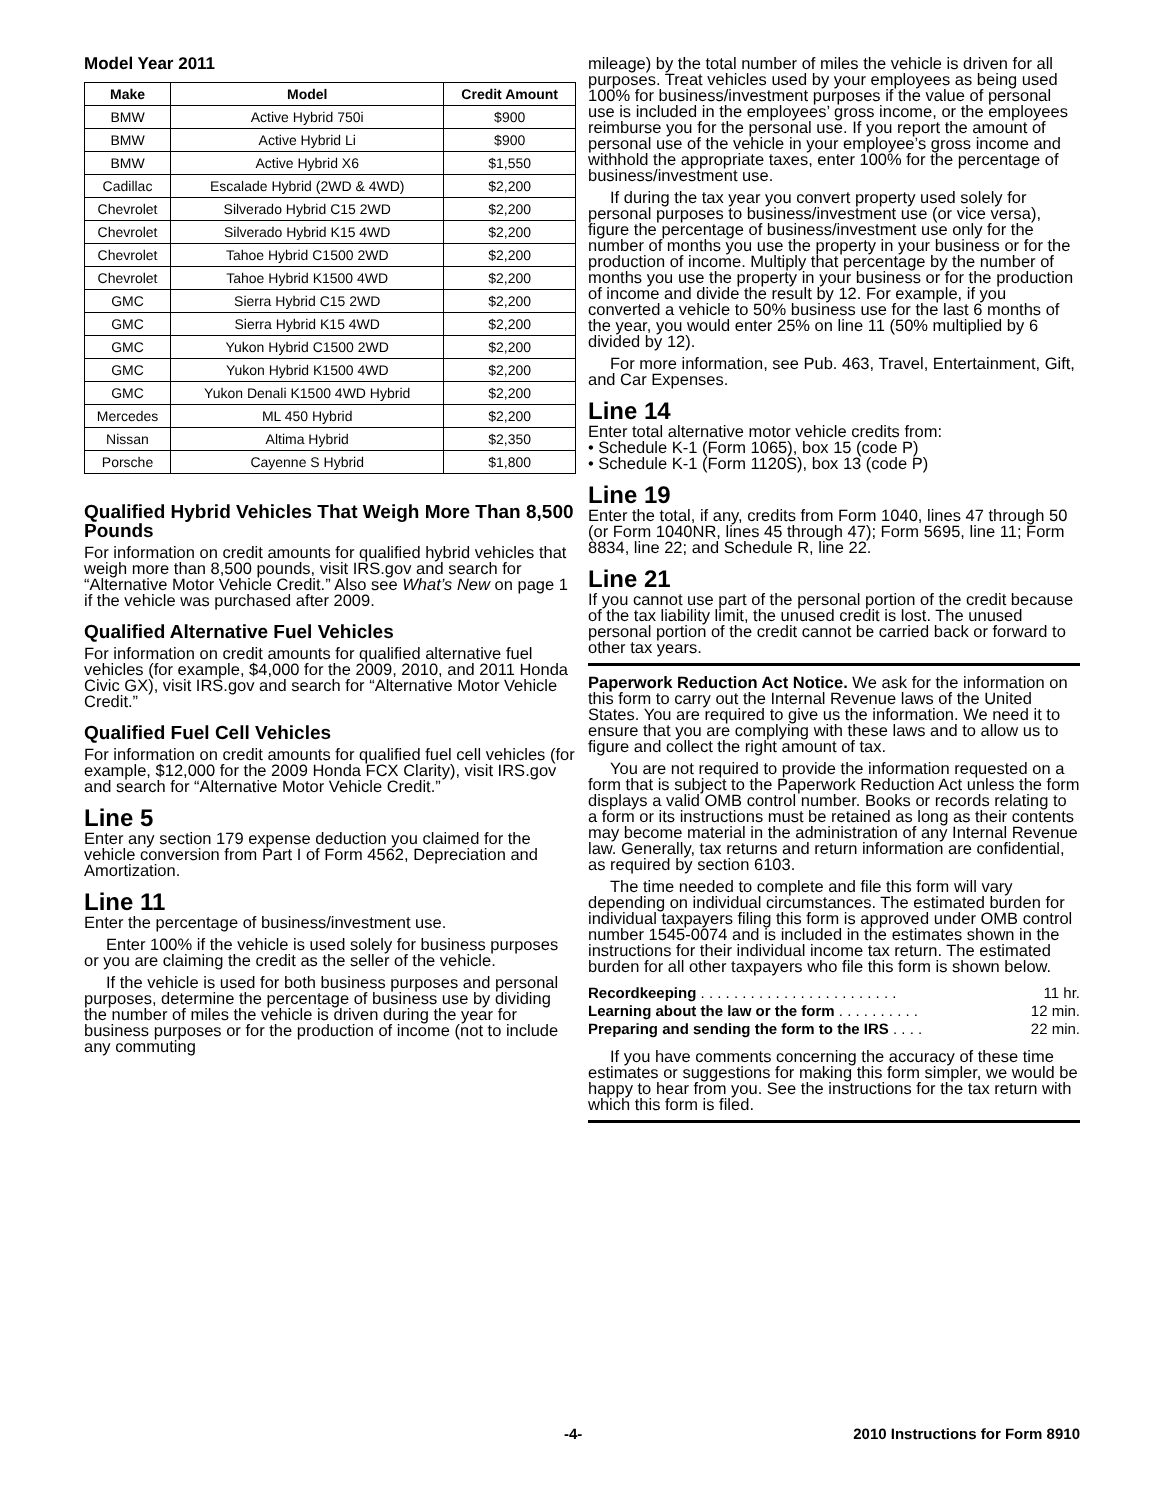Model Year 2011
| Make | Model | Credit Amount |
| --- | --- | --- |
| BMW | Active Hybrid 750i | $900 |
| BMW | Active Hybrid Li | $900 |
| BMW | Active Hybrid X6 | $1,550 |
| Cadillac | Escalade Hybrid (2WD & 4WD) | $2,200 |
| Chevrolet | Silverado Hybrid C15 2WD | $2,200 |
| Chevrolet | Silverado Hybrid K15 4WD | $2,200 |
| Chevrolet | Tahoe Hybrid C1500 2WD | $2,200 |
| Chevrolet | Tahoe Hybrid K1500 4WD | $2,200 |
| GMC | Sierra Hybrid C15 2WD | $2,200 |
| GMC | Sierra Hybrid K15 4WD | $2,200 |
| GMC | Yukon Hybrid C1500 2WD | $2,200 |
| GMC | Yukon Hybrid K1500 4WD | $2,200 |
| GMC | Yukon Denali K1500 4WD Hybrid | $2,200 |
| Mercedes | ML 450 Hybrid | $2,200 |
| Nissan | Altima Hybrid | $2,350 |
| Porsche | Cayenne S Hybrid | $1,800 |
Qualified Hybrid Vehicles That Weigh More Than 8,500 Pounds
For information on credit amounts for qualified hybrid vehicles that weigh more than 8,500 pounds, visit IRS.gov and search for “Alternative Motor Vehicle Credit.” Also see What’s New on page 1 if the vehicle was purchased after 2009.
Qualified Alternative Fuel Vehicles
For information on credit amounts for qualified alternative fuel vehicles (for example, $4,000 for the 2009, 2010, and 2011 Honda Civic GX), visit IRS.gov and search for “Alternative Motor Vehicle Credit.”
Qualified Fuel Cell Vehicles
For information on credit amounts for qualified fuel cell vehicles (for example, $12,000 for the 2009 Honda FCX Clarity), visit IRS.gov and search for “Alternative Motor Vehicle Credit.”
Line 5
Enter any section 179 expense deduction you claimed for the vehicle conversion from Part I of Form 4562, Depreciation and Amortization.
Line 11
Enter the percentage of business/investment use.
Enter 100% if the vehicle is used solely for business purposes or you are claiming the credit as the seller of the vehicle.
If the vehicle is used for both business purposes and personal purposes, determine the percentage of business use by dividing the number of miles the vehicle is driven during the year for business purposes or for the production of income (not to include any commuting
mileage) by the total number of miles the vehicle is driven for all purposes. Treat vehicles used by your employees as being used 100% for business/investment purposes if the value of personal use is included in the employees’ gross income, or the employees reimburse you for the personal use. If you report the amount of personal use of the vehicle in your employee’s gross income and withhold the appropriate taxes, enter 100% for the percentage of business/investment use.
If during the tax year you convert property used solely for personal purposes to business/investment use (or vice versa), figure the percentage of business/investment use only for the number of months you use the property in your business or for the production of income. Multiply that percentage by the number of months you use the property in your business or for the production of income and divide the result by 12. For example, if you converted a vehicle to 50% business use for the last 6 months of the year, you would enter 25% on line 11 (50% multiplied by 6 divided by 12).
For more information, see Pub. 463, Travel, Entertainment, Gift, and Car Expenses.
Line 14
Enter total alternative motor vehicle credits from:
• Schedule K-1 (Form 1065), box 15 (code P)
• Schedule K-1 (Form 1120S), box 13 (code P)
Line 19
Enter the total, if any, credits from Form 1040, lines 47 through 50 (or Form 1040NR, lines 45 through 47); Form 5695, line 11; Form 8834, line 22; and Schedule R, line 22.
Line 21
If you cannot use part of the personal portion of the credit because of the tax liability limit, the unused credit is lost. The unused personal portion of the credit cannot be carried back or forward to other tax years.
Paperwork Reduction Act Notice. We ask for the information on this form to carry out the Internal Revenue laws of the United States. You are required to give us the information. We need it to ensure that you are complying with these laws and to allow us to figure and collect the right amount of tax.
You are not required to provide the information requested on a form that is subject to the Paperwork Reduction Act unless the form displays a valid OMB control number. Books or records relating to a form or its instructions must be retained as long as their contents may become material in the administration of any Internal Revenue law. Generally, tax returns and return information are confidential, as required by section 6103.
The time needed to complete and file this form will vary depending on individual circumstances. The estimated burden for individual taxpayers filing this form is approved under OMB control number 1545-0074 and is included in the estimates shown in the instructions for their individual income tax return. The estimated burden for all other taxpayers who file this form is shown below.
| Recordkeeping . . . . . . . . . . . . . . . . . . . . . . . . | 11 hr. |
| Learning about the law or the form . . . . . . . . . . | 12 min. |
| Preparing and sending the form to the IRS . . . . | 22 min. |
If you have comments concerning the accuracy of these time estimates or suggestions for making this form simpler, we would be happy to hear from you. See the instructions for the tax return with which this form is filed.
-4- 2010 Instructions for Form 8910